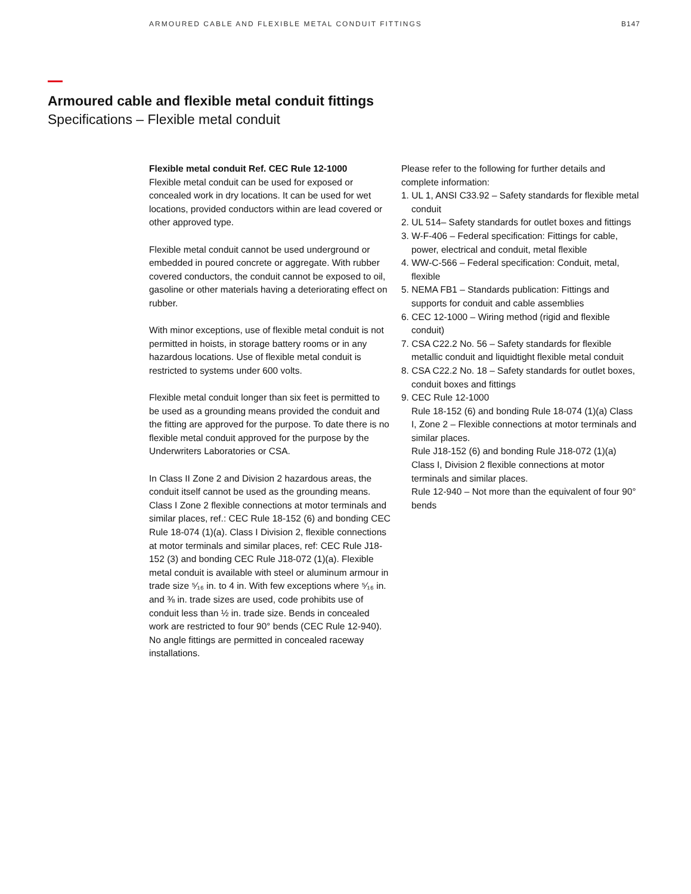ARMOURED CABLE AND FLEXIBLE METAL CONDUIT FITTINGS B147
Armoured cable and flexible metal conduit fittings
Specifications – Flexible metal conduit
Flexible metal conduit Ref. CEC Rule 12-1000
Flexible metal conduit can be used for exposed or concealed work in dry locations. It can be used for wet locations, provided conductors within are lead covered or other approved type.
Flexible metal conduit cannot be used underground or embedded in poured concrete or aggregate. With rubber covered conductors, the conduit cannot be exposed to oil, gasoline or other materials having a deteriorating effect on rubber.
With minor exceptions, use of flexible metal conduit is not permitted in hoists, in storage battery rooms or in any hazardous locations. Use of flexible metal conduit is restricted to systems under 600 volts.
Flexible metal conduit longer than six feet is permitted to be used as a grounding means provided the conduit and the fitting are approved for the purpose. To date there is no flexible metal conduit approved for the purpose by the Underwriters Laboratories or CSA.
In Class II Zone 2 and Division 2 hazardous areas, the conduit itself cannot be used as the grounding means. Class I Zone 2 flexible connections at motor terminals and similar places, ref.: CEC Rule 18-152 (6) and bonding CEC Rule 18-074 (1)(a). Class I Division 2, flexible connections at motor terminals and similar places, ref: CEC Rule J18-152 (3) and bonding CEC Rule J18-072 (1)(a). Flexible metal conduit is available with steel or aluminum armour in trade size ⁵⁄₁₆ in. to 4 in. With few exceptions where ⁵⁄₁₆ in. and ⅜ in. trade sizes are used, code prohibits use of conduit less than ½ in. trade size. Bends in concealed work are restricted to four 90° bends (CEC Rule 12-940). No angle fittings are permitted in concealed raceway installations.
Please refer to the following for further details and complete information:
1. UL 1, ANSI C33.92 – Safety standards for flexible metal conduit
2. UL 514– Safety standards for outlet boxes and fittings
3. W-F-406 – Federal specification: Fittings for cable, power, electrical and conduit, metal flexible
4. WW-C-566 – Federal specification: Conduit, metal, flexible
5. NEMA FB1 – Standards publication: Fittings and supports for conduit and cable assemblies
6. CEC 12-1000 – Wiring method (rigid and flexible conduit)
7. CSA C22.2 No. 56 – Safety standards for flexible metallic conduit and liquidtight flexible metal conduit
8. CSA C22.2 No. 18 – Safety standards for outlet boxes, conduit boxes and fittings
9. CEC Rule 12-1000
Rule 18-152 (6) and bonding Rule 18-074 (1)(a) Class I, Zone 2 – Flexible connections at motor terminals and similar places.
Rule J18-152 (6) and bonding Rule J18-072 (1)(a) Class I, Division 2 flexible connections at motor terminals and similar places.
Rule 12-940 – Not more than the equivalent of four 90° bends